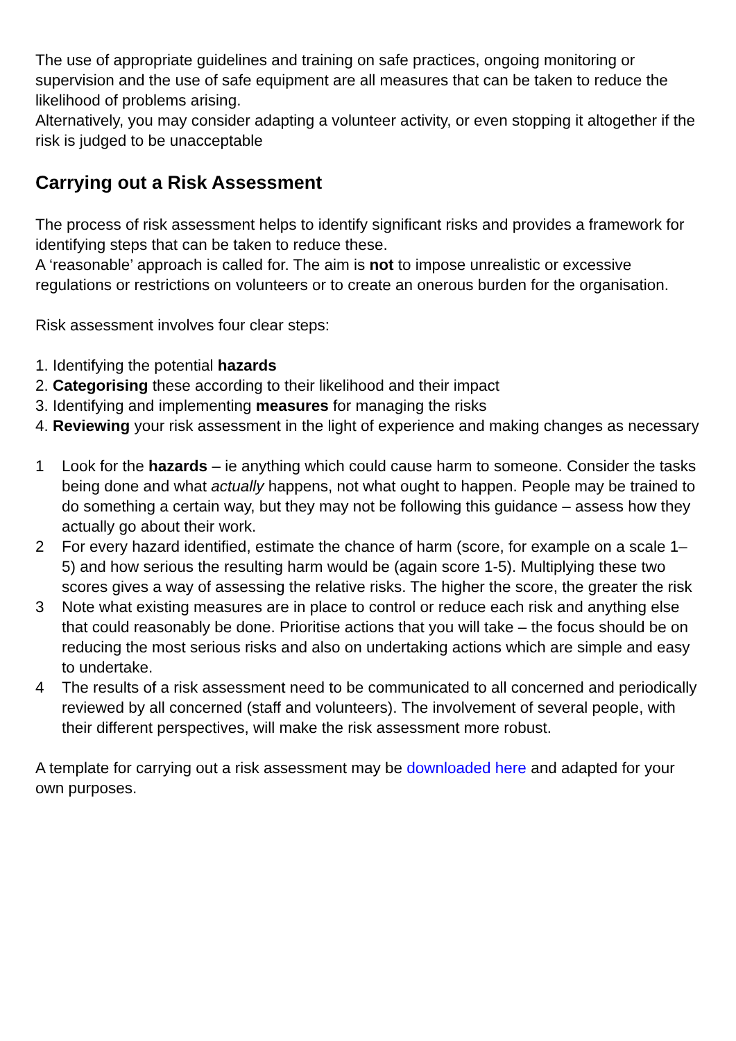The use of appropriate guidelines and training on safe practices, ongoing monitoring or supervision and the use of safe equipment are all measures that can be taken to reduce the likelihood of problems arising.
Alternatively, you may consider adapting a volunteer activity, or even stopping it altogether if the risk is judged to be unacceptable
Carrying out a Risk Assessment
The process of risk assessment helps to identify significant risks and provides a framework for identifying steps that can be taken to reduce these.
A ‘reasonable’ approach is called for. The aim is not to impose unrealistic or excessive regulations or restrictions on volunteers or to create an onerous burden for the organisation.
Risk assessment involves four clear steps:
1. Identifying the potential hazards
2. Categorising these according to their likelihood and their impact
3. Identifying and implementing measures for managing the risks
4. Reviewing your risk assessment in the light of experience and making changes as necessary
1 Look for the hazards – ie anything which could cause harm to someone. Consider the tasks being done and what actually happens, not what ought to happen. People may be trained to do something a certain way, but they may not be following this guidance – assess how they actually go about their work.
2 For every hazard identified, estimate the chance of harm (score, for example on a scale 1– 5) and how serious the resulting harm would be (again score 1-5). Multiplying these two scores gives a way of assessing the relative risks. The higher the score, the greater the risk
3 Note what existing measures are in place to control or reduce each risk and anything else that could reasonably be done. Prioritise actions that you will take – the focus should be on reducing the most serious risks and also on undertaking actions which are simple and easy to undertake.
4 The results of a risk assessment need to be communicated to all concerned and periodically reviewed by all concerned (staff and volunteers). The involvement of several people, with their different perspectives, will make the risk assessment more robust.
A template for carrying out a risk assessment may be downloaded here and adapted for your own purposes.